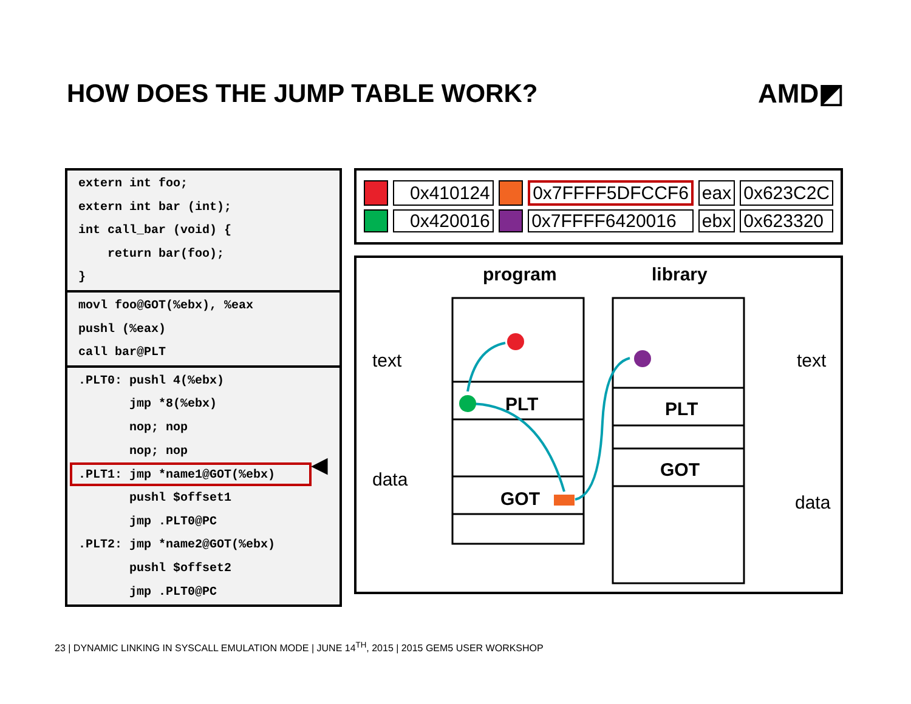HOW DOES THE JUMP TABLE WORK? AMD◩
extern int foo;
extern int bar (int);
int call_bar (void) {
return bar(foo);
}
movl foo@GOT(%ebx), %eax
pushl (%eax)
call bar@PLT
.PLT0: pushl 4(%ebx)
jmp *8(%ebx)
nop; nop
nop; nop
.PLT1: jmp *name1@GOT(%ebx)
pushl $offset1
jmp .PLT0@PC
.PLT2: jmp *name2@GOT(%ebx)
pushl $offset2
jmp .PLT0@PC
◀
| | 0x410124 | | 0x7FFFF5DFCCF6 | eax | 0x623C2C |
| | 0x420016 | | 0x7FFFF6420016 | ebx | 0x623320 |
program library
text
data
text
data
PLT
GOT
PLT
GOT
23 | DYNAMIC LINKING IN SYSCALL EMULATION MODE | JUNE 14<sup>TH</sup>, 2015 | 2015 GEM5 USER WORKSHOP